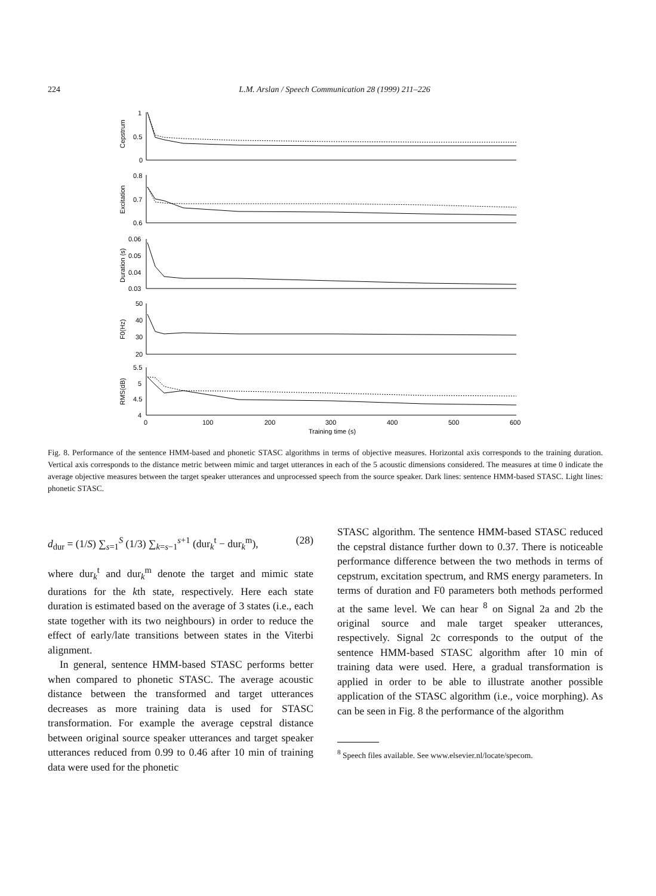224 L.M. Arslan / Speech Communication 28 (1999) 211–226
1
0.5
0
Cepstrum
0.8
0.7
0.6
Excitation
0.06
0.05
0.04
0.03
Duration (s)
50
40
30
20
F0(Hz)
5.5
5
4.5
4
RMS(dB)
0
100
200
300
400
500
600
Training time (s)
Fig. 8. Performance of the sentence HMM-based and phonetic STASC algorithms in terms of objective measures. Horizontal axis corresponds to the training duration. Vertical axis corresponds to the distance metric between mimic and target utterances in each of the 5 acoustic dimensions considered. The measures at time 0 indicate the average objective measures between the target speaker utterances and unprocessed speech from the source speaker. Dark lines: sentence HMM-based STASC. Light lines: phonetic STASC.
d<sub>dur</sub> = (1/S) ∑<sub>s=1</sub><sup>S</sup> (1/3) ∑<sub>k=s−1</sub><sup>s+1</sup> (dur<sub>k</sub><sup>t</sup> − dur<sub>k</sub><sup>m</sup>), (28)
where dur<sub>k</sub><sup>t</sup> and dur<sub>k</sub><sup>m</sup> denote the target and mimic state durations for the kth state, respectively. Here each state duration is estimated based on the average of 3 states (i.e., each state together with its two neighbours) in order to reduce the effect of early/late transitions between states in the Viterbi alignment.
In general, sentence HMM-based STASC performs better when compared to phonetic STASC. The average acoustic distance between the transformed and target utterances decreases as more training data is used for STASC transformation. For example the average cepstral distance between original source speaker utterances and target speaker utterances reduced from 0.99 to 0.46 after 10 min of training data were used for the phonetic
STASC algorithm. The sentence HMM-based STASC reduced the cepstral distance further down to 0.37. There is noticeable performance difference between the two methods in terms of cepstrum, excitation spectrum, and RMS energy parameters. In terms of duration and F0 parameters both methods performed at the same level. We can hear <sup>8</sup> on Signal 2a and 2b the original source and male target speaker utterances, respectively. Signal 2c corresponds to the output of the sentence HMM-based STASC algorithm after 10 min of training data were used. Here, a gradual transformation is applied in order to be able to illustrate another possible application of the STASC algorithm (i.e., voice morphing). As can be seen in Fig. 8 the performance of the algorithm
<sup>8</sup> Speech files available. See www.elsevier.nl/locate/specom.